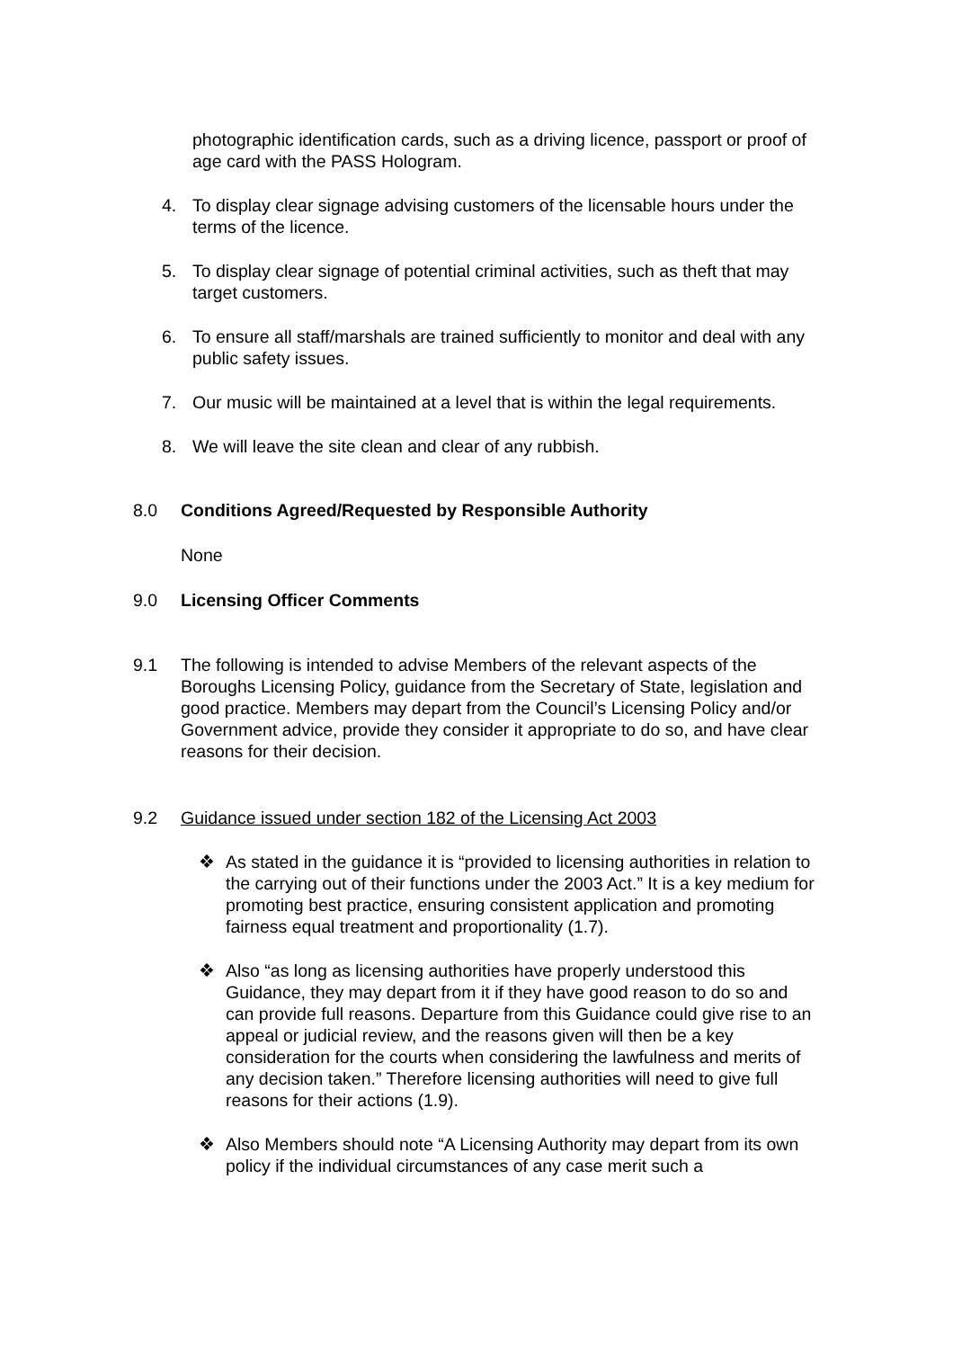photographic identification cards, such as a driving licence, passport or proof of age card with the PASS Hologram.
4. To display clear signage advising customers of the licensable hours under the terms of the licence.
5. To display clear signage of potential criminal activities, such as theft that may target customers.
6. To ensure all staff/marshals are trained sufficiently to monitor and deal with any public safety issues.
7. Our music will be maintained at a level that is within the legal requirements.
8. We will leave the site clean and clear of any rubbish.
8.0 Conditions Agreed/Requested by Responsible Authority
None
9.0 Licensing Officer Comments
9.1 The following is intended to advise Members of the relevant aspects of the Boroughs Licensing Policy, guidance from the Secretary of State, legislation and good practice. Members may depart from the Council’s Licensing Policy and/or Government advice, provide they consider it appropriate to do so, and have clear reasons for their decision.
9.2 Guidance issued under section 182 of the Licensing Act 2003
❖ As stated in the guidance it is “provided to licensing authorities in relation to the carrying out of their functions under the 2003 Act.” It is a key medium for promoting best practice, ensuring consistent application and promoting fairness equal treatment and proportionality (1.7).
❖ Also “as long as licensing authorities have properly understood this Guidance, they may depart from it if they have good reason to do so and can provide full reasons. Departure from this Guidance could give rise to an appeal or judicial review, and the reasons given will then be a key consideration for the courts when considering the lawfulness and merits of any decision taken.” Therefore licensing authorities will need to give full reasons for their actions (1.9).
❖ Also Members should note “A Licensing Authority may depart from its own policy if the individual circumstances of any case merit such a